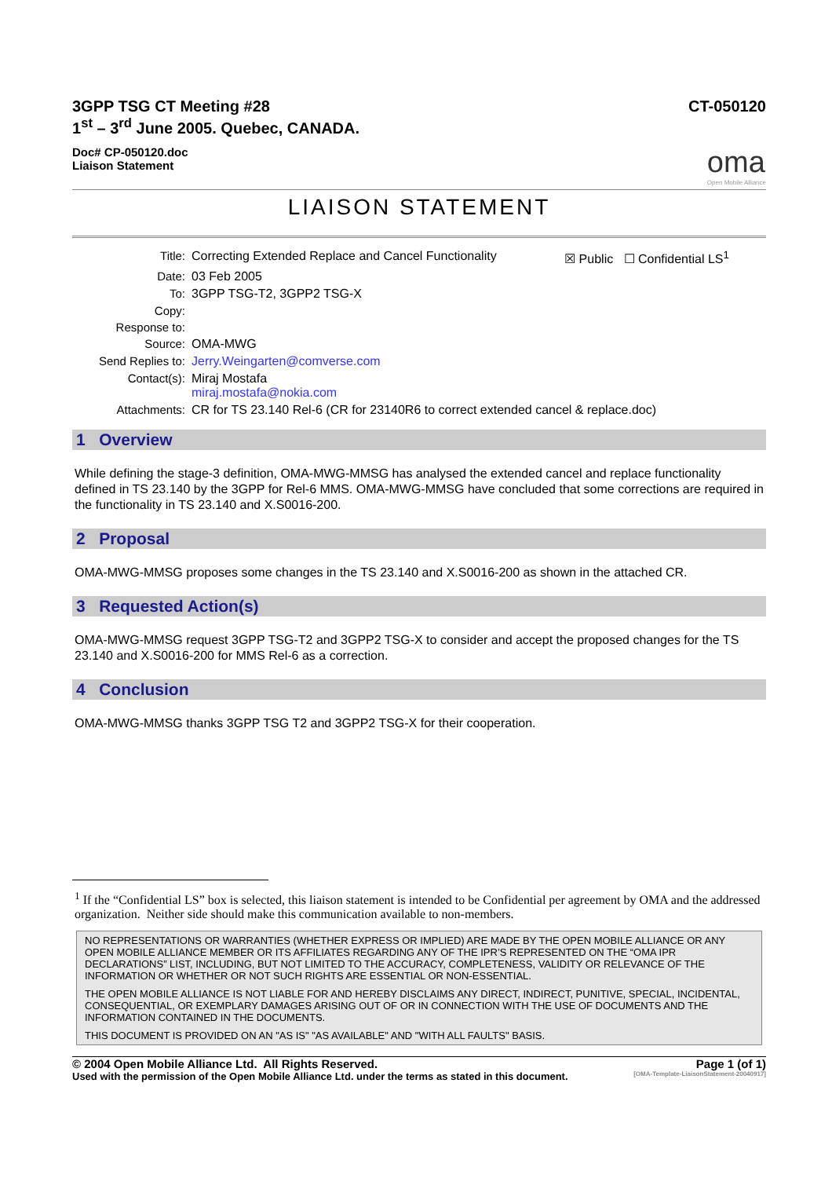3GPP TSG CT Meeting #28
1<sup>st</sup> – 3<sup>rd</sup> June 2005. Quebec, CANADA.
CT-050120
Doc# CP-050120.doc
Liaison Statement
oma
Open Mobile Alliance
LIAISON STATEMENT
| Title: | Correcting Extended Replace and Cancel Functionality | ☒ Public ☐ Confidential LS<sup>1</sup> |
| Date: | 03 Feb 2005 | |
| To: | 3GPP TSG-T2, 3GPP2 TSG-X | |
| Copy: | | |
| Response to: | | |
| Source: | OMA-MWG | |
| Send Replies to: | Jerry.Weingarten@comverse.com | |
| Contact(s): | Miraj Mostafa miraj.mostafa@nokia.com | |
| Attachments: | CR for TS 23.140 Rel-6 (CR for 23140R6 to correct extended cancel & replace.doc) | |
1 Overview
While defining the stage-3 definition, OMA-MWG-MMSG has analysed the extended cancel and replace functionality defined in TS 23.140 by the 3GPP for Rel-6 MMS. OMA-MWG-MMSG have concluded that some corrections are required in the functionality in TS 23.140 and X.S0016-200.
2 Proposal
OMA-MWG-MMSG proposes some changes in the TS 23.140 and X.S0016-200 as shown in the attached CR.
3 Requested Action(s)
OMA-MWG-MMSG request 3GPP TSG-T2 and 3GPP2 TSG-X to consider and accept the proposed changes for the TS 23.140 and X.S0016-200 for MMS Rel-6 as a correction.
4 Conclusion
OMA-MWG-MMSG thanks 3GPP TSG T2 and 3GPP2 TSG-X for their cooperation.
<sup>1</sup> If the “Confidential LS” box is selected, this liaison statement is intended to be Confidential per agreement by OMA and the addressed organization. Neither side should make this communication available to non-members.
NO REPRESENTATIONS OR WARRANTIES (WHETHER EXPRESS OR IMPLIED) ARE MADE BY THE OPEN MOBILE ALLIANCE OR ANY OPEN MOBILE ALLIANCE MEMBER OR ITS AFFILIATES REGARDING ANY OF THE IPR’S REPRESENTED ON THE “OMA IPR DECLARATIONS” LIST, INCLUDING, BUT NOT LIMITED TO THE ACCURACY, COMPLETENESS, VALIDITY OR RELEVANCE OF THE INFORMATION OR WHETHER OR NOT SUCH RIGHTS ARE ESSENTIAL OR NON-ESSENTIAL.
THE OPEN MOBILE ALLIANCE IS NOT LIABLE FOR AND HEREBY DISCLAIMS ANY DIRECT, INDIRECT, PUNITIVE, SPECIAL, INCIDENTAL, CONSEQUENTIAL, OR EXEMPLARY DAMAGES ARISING OUT OF OR IN CONNECTION WITH THE USE OF DOCUMENTS AND THE INFORMATION CONTAINED IN THE DOCUMENTS.
THIS DOCUMENT IS PROVIDED ON AN "AS IS" "AS AVAILABLE" AND "WITH ALL FAULTS" BASIS.
© 2004 Open Mobile Alliance Ltd. All Rights Reserved. Page 1 (of 1)
Used with the permission of the Open Mobile Alliance Ltd. under the terms as stated in this document. [OMA-Template-LiaisonStatement-20040917]